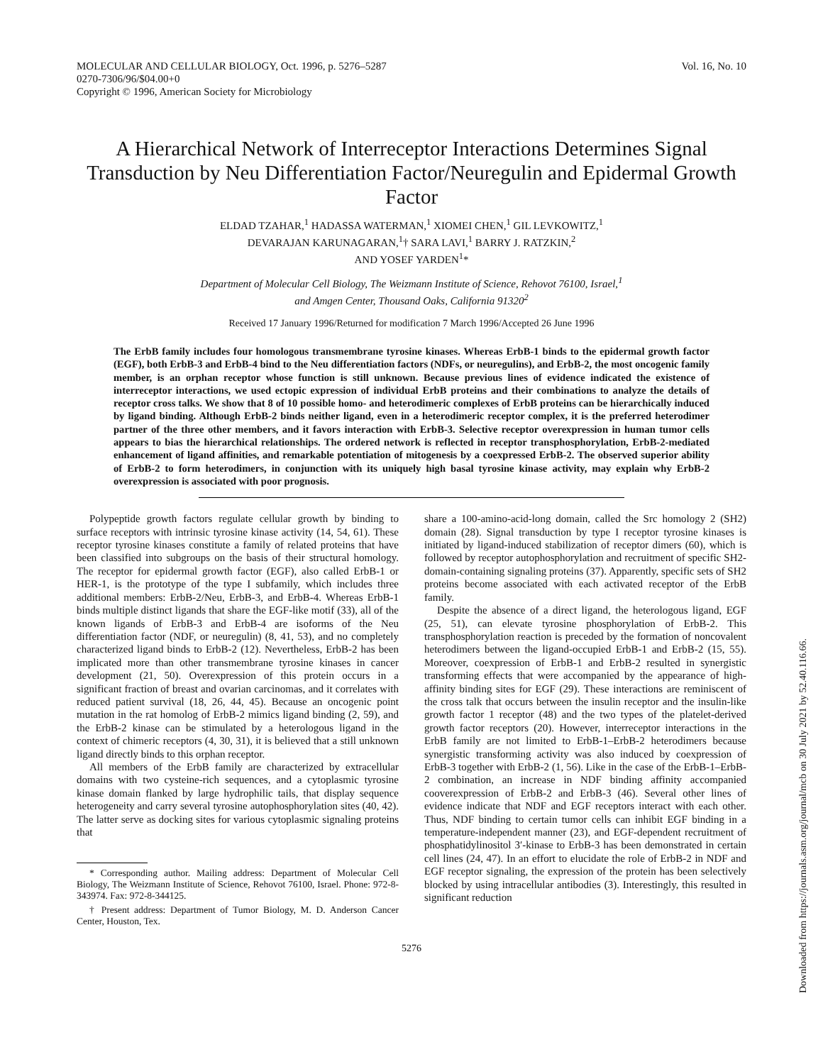MOLECULAR AND CELLULAR BIOLOGY, Oct. 1996, p. 5276–5287
0270-7306/96/$04.00+0
Copyright © 1996, American Society for Microbiology
Vol. 16, No. 10
A Hierarchical Network of Interreceptor Interactions Determines Signal Transduction by Neu Differentiation Factor/Neuregulin and Epidermal Growth Factor
ELDAD TZAHAR,<sup>1</sup> HADASSA WATERMAN,<sup>1</sup> XIOMEI CHEN,<sup>1</sup> GIL LEVKOWITZ,<sup>1</sup>
DEVARAJAN KARUNAGARAN,<sup>1</sup>† SARA LAVI,<sup>1</sup> BARRY J. RATZKIN,<sup>2</sup>
AND YOSEF YARDEN<sup>1</sup>*
Department of Molecular Cell Biology, The Weizmann Institute of Science, Rehovot 76100, Israel,<sup>1</sup>
and Amgen Center, Thousand Oaks, California 91320<sup>2</sup>
Received 17 January 1996/Returned for modification 7 March 1996/Accepted 26 June 1996
The ErbB family includes four homologous transmembrane tyrosine kinases. Whereas ErbB-1 binds to the epidermal growth factor (EGF), both ErbB-3 and ErbB-4 bind to the Neu differentiation factors (NDFs, or neuregulins), and ErbB-2, the most oncogenic family member, is an orphan receptor whose function is still unknown. Because previous lines of evidence indicated the existence of interreceptor interactions, we used ectopic expression of individual ErbB proteins and their combinations to analyze the details of receptor cross talks. We show that 8 of 10 possible homo- and heterodimeric complexes of ErbB proteins can be hierarchically induced by ligand binding. Although ErbB-2 binds neither ligand, even in a heterodimeric receptor complex, it is the preferred heterodimer partner of the three other members, and it favors interaction with ErbB-3. Selective receptor overexpression in human tumor cells appears to bias the hierarchical relationships. The ordered network is reflected in receptor transphosphorylation, ErbB-2-mediated enhancement of ligand affinities, and remarkable potentiation of mitogenesis by a coexpressed ErbB-2. The observed superior ability of ErbB-2 to form heterodimers, in conjunction with its uniquely high basal tyrosine kinase activity, may explain why ErbB-2 overexpression is associated with poor prognosis.
Polypeptide growth factors regulate cellular growth by binding to surface receptors with intrinsic tyrosine kinase activity (14, 54, 61). These receptor tyrosine kinases constitute a family of related proteins that have been classified into subgroups on the basis of their structural homology. The receptor for epidermal growth factor (EGF), also called ErbB-1 or HER-1, is the prototype of the type I subfamily, which includes three additional members: ErbB-2/Neu, ErbB-3, and ErbB-4. Whereas ErbB-1 binds multiple distinct ligands that share the EGF-like motif (33), all of the known ligands of ErbB-3 and ErbB-4 are isoforms of the Neu differentiation factor (NDF, or neuregulin) (8, 41, 53), and no completely characterized ligand binds to ErbB-2 (12). Nevertheless, ErbB-2 has been implicated more than other transmembrane tyrosine kinases in cancer development (21, 50). Overexpression of this protein occurs in a significant fraction of breast and ovarian carcinomas, and it correlates with reduced patient survival (18, 26, 44, 45). Because an oncogenic point mutation in the rat homolog of ErbB-2 mimics ligand binding (2, 59), and the ErbB-2 kinase can be stimulated by a heterologous ligand in the context of chimeric receptors (4, 30, 31), it is believed that a still unknown ligand directly binds to this orphan receptor.
All members of the ErbB family are characterized by extracellular domains with two cysteine-rich sequences, and a cytoplasmic tyrosine kinase domain flanked by large hydrophilic tails, that display sequence heterogeneity and carry several tyrosine autophosphorylation sites (40, 42). The latter serve as docking sites for various cytoplasmic signaling proteins that
* Corresponding author. Mailing address: Department of Molecular Cell Biology, The Weizmann Institute of Science, Rehovot 76100, Israel. Phone: 972-8-343974. Fax: 972-8-344125.
† Present address: Department of Tumor Biology, M. D. Anderson Cancer Center, Houston, Tex.
share a 100-amino-acid-long domain, called the Src homology 2 (SH2) domain (28). Signal transduction by type I receptor tyrosine kinases is initiated by ligand-induced stabilization of receptor dimers (60), which is followed by receptor autophosphorylation and recruitment of specific SH2-domain-containing signaling proteins (37). Apparently, specific sets of SH2 proteins become associated with each activated receptor of the ErbB family.
Despite the absence of a direct ligand, the heterologous ligand, EGF (25, 51), can elevate tyrosine phosphorylation of ErbB-2. This transphosphorylation reaction is preceded by the formation of noncovalent heterodimers between the ligand-occupied ErbB-1 and ErbB-2 (15, 55). Moreover, coexpression of ErbB-1 and ErbB-2 resulted in synergistic transforming effects that were accompanied by the appearance of high-affinity binding sites for EGF (29). These interactions are reminiscent of the cross talk that occurs between the insulin receptor and the insulin-like growth factor 1 receptor (48) and the two types of the platelet-derived growth factor receptors (20). However, interreceptor interactions in the ErbB family are not limited to ErbB-1–ErbB-2 heterodimers because synergistic transforming activity was also induced by coexpression of ErbB-3 together with ErbB-2 (1, 56). Like in the case of the ErbB-1–ErbB-2 combination, an increase in NDF binding affinity accompanied cooverexpression of ErbB-2 and ErbB-3 (46). Several other lines of evidence indicate that NDF and EGF receptors interact with each other. Thus, NDF binding to certain tumor cells can inhibit EGF binding in a temperature-independent manner (23), and EGF-dependent recruitment of phosphatidylinositol 3′-kinase to ErbB-3 has been demonstrated in certain cell lines (24, 47). In an effort to elucidate the role of ErbB-2 in NDF and EGF receptor signaling, the expression of the protein has been selectively blocked by using intracellular antibodies (3). Interestingly, this resulted in significant reduction
5276
Downloaded from https://journals.asm.org/journal/mcb on 30 July 2021 by 52.40.116.66.